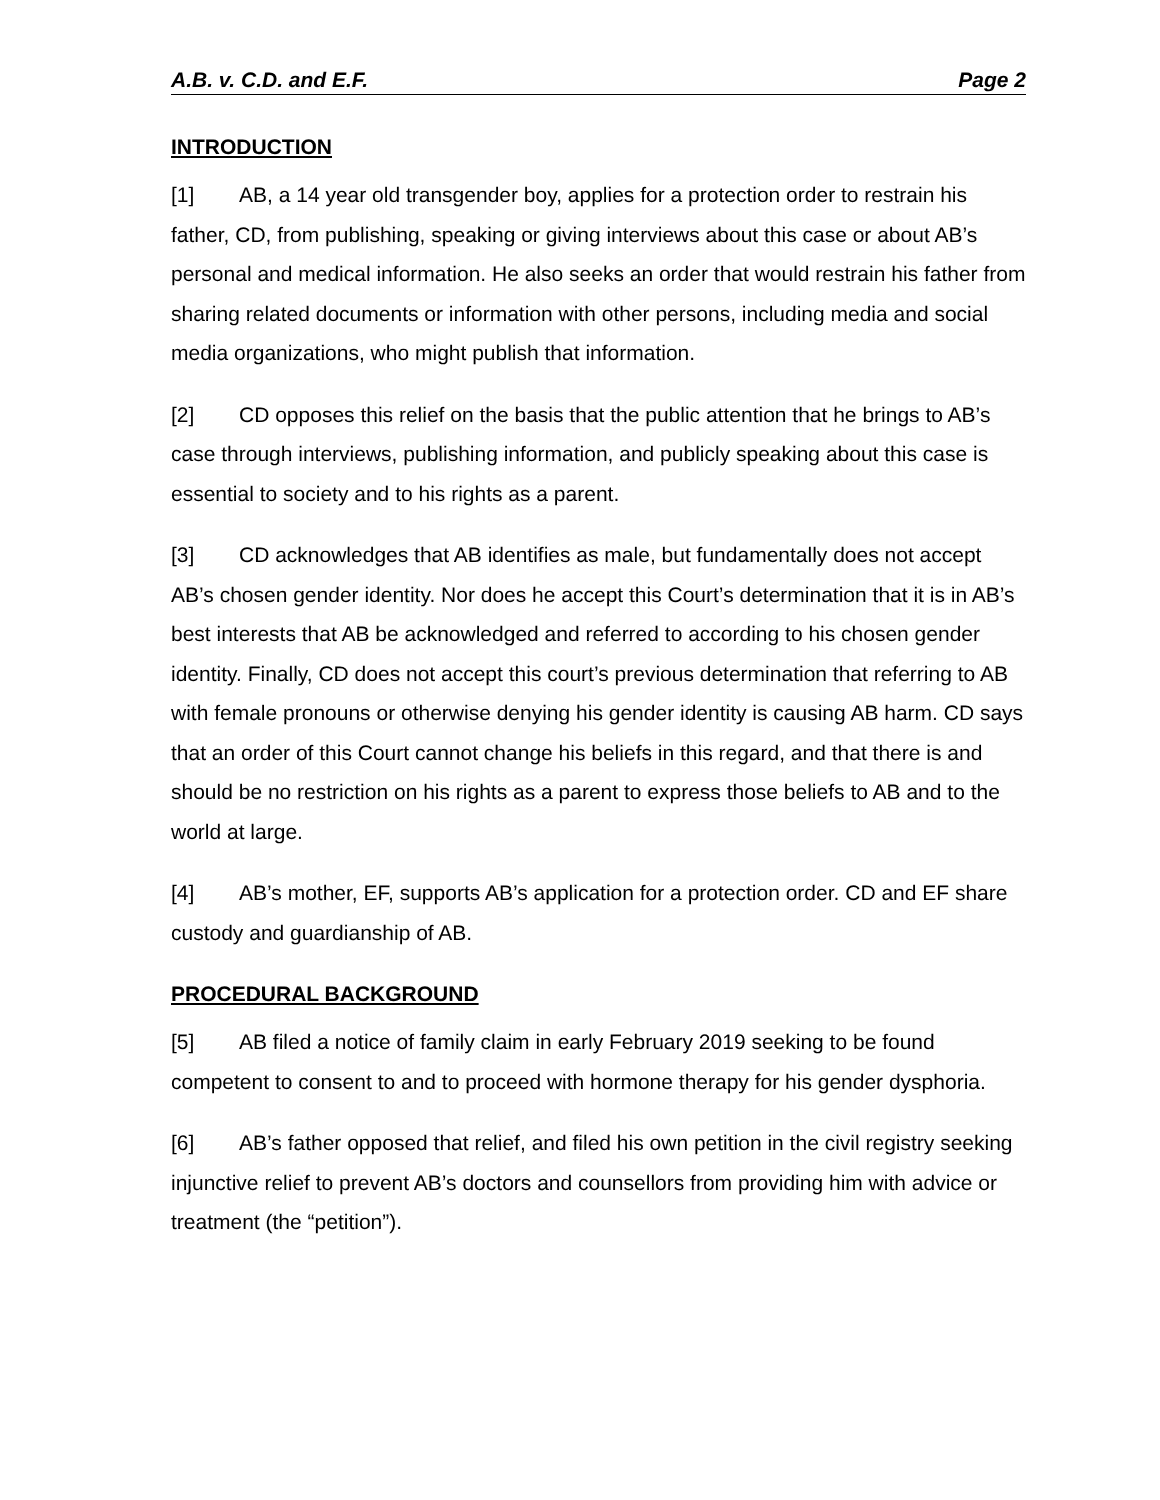A.B. v. C.D. and E.F. Page 2
INTRODUCTION
[1] AB, a 14 year old transgender boy, applies for a protection order to restrain his father, CD, from publishing, speaking or giving interviews about this case or about AB’s personal and medical information. He also seeks an order that would restrain his father from sharing related documents or information with other persons, including media and social media organizations, who might publish that information.
[2] CD opposes this relief on the basis that the public attention that he brings to AB’s case through interviews, publishing information, and publicly speaking about this case is essential to society and to his rights as a parent.
[3] CD acknowledges that AB identifies as male, but fundamentally does not accept AB’s chosen gender identity. Nor does he accept this Court’s determination that it is in AB’s best interests that AB be acknowledged and referred to according to his chosen gender identity. Finally, CD does not accept this court’s previous determination that referring to AB with female pronouns or otherwise denying his gender identity is causing AB harm. CD says that an order of this Court cannot change his beliefs in this regard, and that there is and should be no restriction on his rights as a parent to express those beliefs to AB and to the world at large.
[4] AB’s mother, EF, supports AB’s application for a protection order. CD and EF share custody and guardianship of AB.
PROCEDURAL BACKGROUND
[5] AB filed a notice of family claim in early February 2019 seeking to be found competent to consent to and to proceed with hormone therapy for his gender dysphoria.
[6] AB’s father opposed that relief, and filed his own petition in the civil registry seeking injunctive relief to prevent AB’s doctors and counsellors from providing him with advice or treatment (the “petition”).